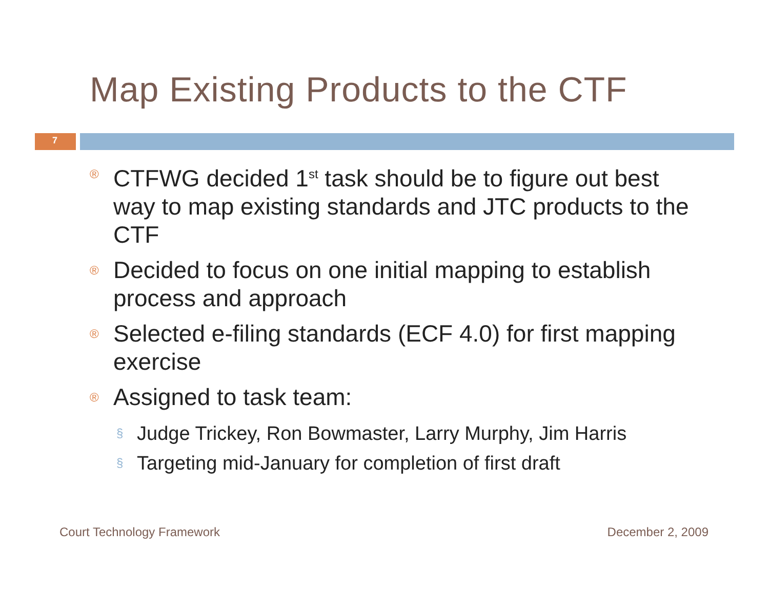Map Existing Products to the CTF
7
® CTFWG decided 1<sup>st</sup> task should be to figure out best way to map existing standards and JTC products to the CTF
® Decided to focus on one initial mapping to establish process and approach
® Selected e-filing standards (ECF 4.0) for first mapping exercise
® Assigned to task team:
§ Judge Trickey, Ron Bowmaster, Larry Murphy, Jim Harris
§ Targeting mid-January for completion of first draft
Court Technology Framework December 2, 2009